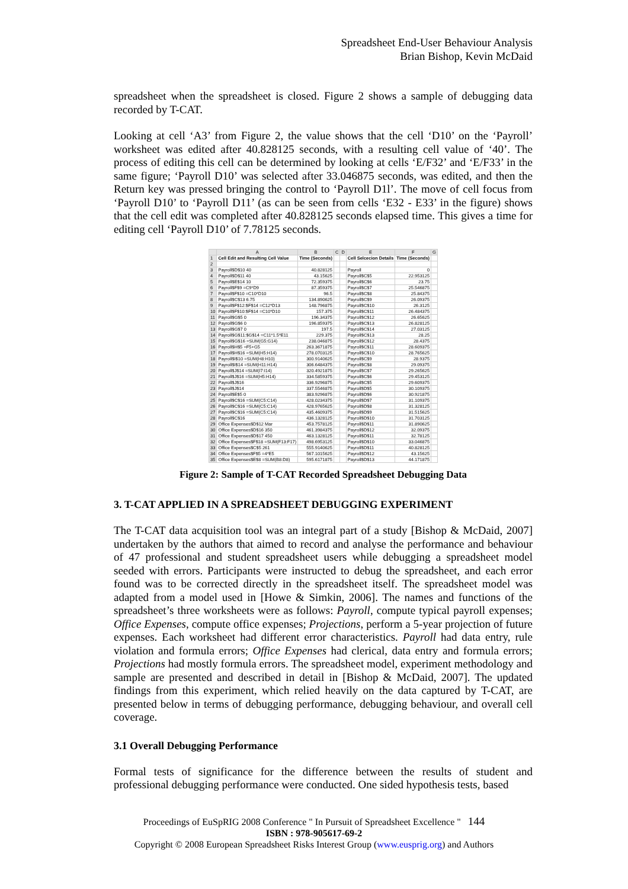Spreadsheet End-User Behaviour Analysis
Brian Bishop, Kevin McDaid
spreadsheet when the spreadsheet is closed. Figure 2 shows a sample of debugging data recorded by T-CAT.
Looking at cell ‘A3’ from Figure 2, the value shows that the cell ‘D10’ on the ‘Payroll’ worksheet was edited after 40.828125 seconds, with a resulting cell value of ‘40’. The process of editing this cell can be determined by looking at cells ‘E/F32’ and ‘E/F33’ in the same figure; ‘Payroll D10’ was selected after 33.046875 seconds, was edited, and then the Return key was pressed bringing the control to ‘Payroll D1l’. The move of cell focus from ‘Payroll D10’ to ‘Payroll D11’ (as can be seen from cells ‘E32 - E33’ in the figure) shows that the cell edit was completed after 40.828125 seconds elapsed time. This gives a time for editing cell ‘Payroll D10’ of 7.78125 seconds.
| | A | B | C | D | E | F | G |
| --- | --- | --- | --- | --- | --- | --- | --- |
| 1 | Cell Edit and Resulting Cell Value | Time (Seconds) | | | Cell Selcecion Details | Time (Seconds) | |
| 2 | | | | | | | |
| 3 | Payroll$D$10 40 | 40.828125 | | | Payroll | 0 | |
| 4 | Payroll$D$11 40 | 43.15625 | | | Payroll$C$5 | 22.953125 | |
| 5 | Payroll$E$14 10 | 72.359375 | | | Payroll$C$6 | 23.75 | |
| 6 | Payroll$F$9 =C9*D9 | 87.359375 | | | Payroll$C$7 | 25.546875 | |
| 7 | Payroll$F$10 =C10*D10 | 96.5 | | | Payroll$C$8 | 25.84375 | |
| 8 | Payroll$C$13 6.75 | 134.890625 | | | Payroll$C$9 | 26.09375 | |
| 9 | Payroll$F$12:$F$14 =C12*D13 | 148.796875 | | | Payroll$C$10 | 26.3125 | |
| 10 | Payroll$F$10:$F$14 =C10*D10 | 157.375 | | | Payroll$C$11 | 26.484375 | |
| 11 | Payroll$G$5 0 | 196.34375 | | | Payroll$C$12 | 26.65625 | |
| 12 | Payroll$G$6 0 | 196.859375 | | | Payroll$C$13 | 26.828125 | |
| 13 | Payroll$G$7 0 | 197.5 | | | Payroll$C$14 | 27.03125 | |
| 14 | Payroll$G$11:$G$14 =C11*1.5*E11 | 229.375 | | | Payroll$C$13 | 28.25 | |
| 15 | Payroll$G$16 =SUM(G5:G14) | 238.046875 | | | Payroll$C$12 | 28.4375 | |
| 16 | Payroll$H$5 =F5+G5 | 263.3671875 | | | Payroll$C$11 | 28.609375 | |
| 17 | Payroll$H$16 =SUM(H5:H14) | 278.0703125 | | | Payroll$C$10 | 28.765625 | |
| 18 | Payroll$I$10 =SUM(H8:H10) | 300.9140625 | | | Payroll$C$9 | 28.9375 | |
| 19 | Payroll$I$14 =SUM(H11:H14) | 306.6484375 | | | Payroll$C$8 | 29.09375 | |
| 20 | Payroll$J$14 =SUM(I7:I14) | 320.4921875 | | | Payroll$C$7 | 29.265625 | |
| 21 | Payroll$J$16 =SUM(H5:H14) | 334.5859375 | | | Payroll$C$6 | 29.453125 | |
| 22 | Payroll$J$16 | 336.9296875 | | | Payroll$C$5 | 29.609375 | |
| 23 | Payroll$J$14 | 337.5546875 | | | Payroll$D$5 | 30.109375 | |
| 24 | Payroll$E$5 0 | 383.9296875 | | | Payroll$D$6 | 30.921875 | |
| 25 | Payroll$C$16 =SUM(C5:C14) | 428.0234375 | | | Payroll$D$7 | 31.109375 | |
| 26 | Payroll$C$16 =SUM(C5:C14) | 428.9765625 | | | Payroll$D$8 | 31.328125 | |
| 27 | Payroll$C$16 =SUM(C5:C14) | 435.4609375 | | | Payroll$D$9 | 31.515625 | |
| 28 | Payroll$C$16 | 436.1328125 | | | Payroll$D$10 | 31.703125 | |
| 29 | Office Expenses$D$12 Mar | 453.7578125 | | | Payroll$D$11 | 31.890625 | |
| 30 | Office Expenses$D$16 350 | 461.3984375 | | | Payroll$D$12 | 32.09375 | |
| 31 | Office Expenses$D$17 450 | 463.1328125 | | | Payroll$D$11 | 32.78125 | |
| 32 | Office Expenses$F$18 =SUM(F13:F17) | 498.6953125 | | | Payroll$D$10 | 33.046875 | |
| 33 | Office Expenses$C$5 261 | 555.9140625 | | | Payroll$D$11 | 40.828125 | |
| 34 | Office Expenses$F$5 =4*E5 | 567.1015625 | | | Payroll$D$12 | 43.15625 | |
| 35 | Office Expenses$E$8 =SUM(B8:D8) | 595.6171875 | | | Payroll$D$13 | 44.171875 | |
Figure 2: Sample of T-CAT Recorded Spreadsheet Debugging Data
3. T-CAT APPLIED IN A SPREADSHEET DEBUGGING EXPERIMENT
The T-CAT data acquisition tool was an integral part of a study [Bishop & McDaid, 2007] undertaken by the authors that aimed to record and analyse the performance and behaviour of 47 professional and student spreadsheet users while debugging a spreadsheet model seeded with errors. Participants were instructed to debug the spreadsheet, and each error found was to be corrected directly in the spreadsheet itself. The spreadsheet model was adapted from a model used in [Howe & Simkin, 2006]. The names and functions of the spreadsheet’s three worksheets were as follows: Payroll, compute typical payroll expenses; Office Expenses, compute office expenses; Projections, perform a 5-year projection of future expenses. Each worksheet had different error characteristics. Payroll had data entry, rule violation and formula errors; Office Expenses had clerical, data entry and formula errors; Projections had mostly formula errors. The spreadsheet model, experiment methodology and sample are presented and described in detail in [Bishop & McDaid, 2007]. The updated findings from this experiment, which relied heavily on the data captured by T-CAT, are presented below in terms of debugging performance, debugging behaviour, and overall cell coverage.
3.1 Overall Debugging Performance
Formal tests of significance for the difference between the results of student and professional debugging performance were conducted. One sided hypothesis tests, based
Proceedings of EuSpRIG 2008 Conference " In Pursuit of Spreadsheet Excellence " 144
ISBN : 978-905617-69-2
Copyright © 2008 European Spreadsheet Risks Interest Group (www.eusprig.org) and Authors